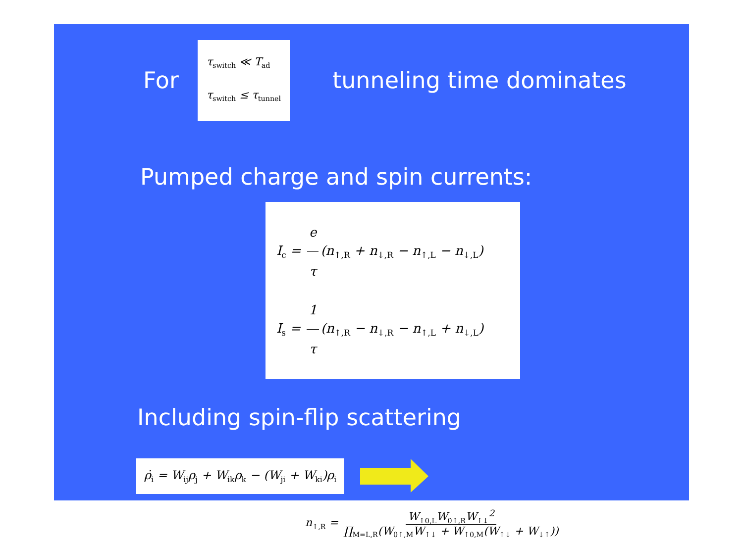For
τ<sub>switch</sub> ≪ T<sub>ad</sub>
τ<sub>switch</sub> ≤ τ<sub>tunnel</sub>
tunneling time dominates
Pumped charge and spin currents:
I<sub>c</sub> = e τ (n<sub>↑,R</sub> + n<sub>↓,R</sub> − n<sub>↑,L</sub> − n<sub>↓,L</sub>)
I<sub>s</sub> = 1 τ (n<sub>↑,R</sub> − n<sub>↓,R</sub> − n<sub>↑,L</sub> + n<sub>↓,L</sub>)
Including spin-flip scattering
ρ̇<sub>i</sub> = W<sub>ij</sub>ρ<sub>j</sub> + W<sub>ik</sub>ρ<sub>k</sub> − (W<sub>ji</sub> + W<sub>ki</sub>)ρ<sub>i</sub>
n<sub>↑,R</sub> = W<sub>↑0,L</sub>W<sub>0↑,R</sub>W<sub>↑↓</sub><sup>2</sup> ∏<sub>M=L,R</sub>(W<sub>0↑,M</sub>W<sub>↑↓</sub> + W<sub>↑0,M</sub>(W<sub>↑↓</sub> + W<sub>↓↑</sub>))